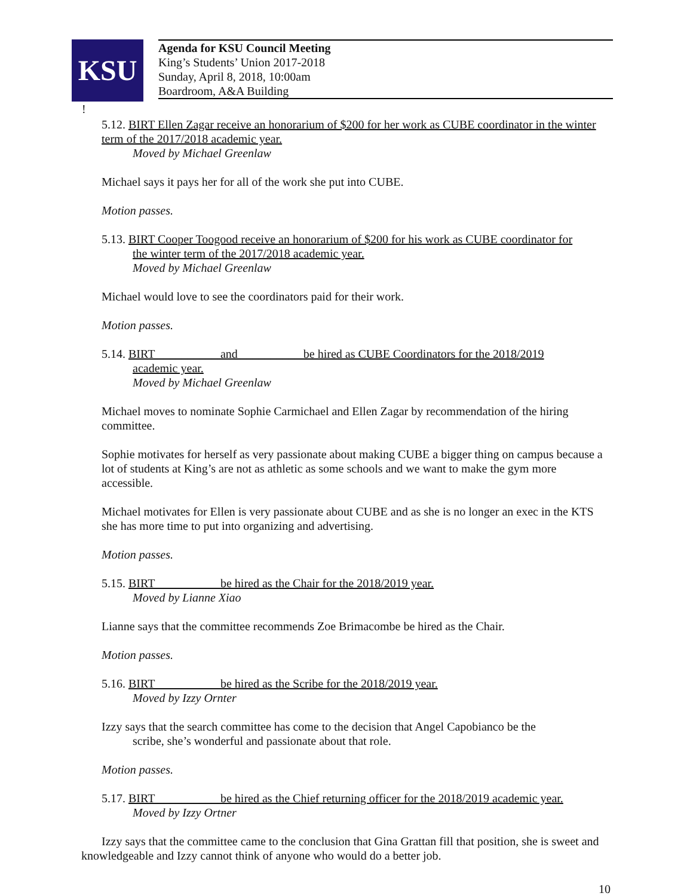KSU
Agenda for KSU Council Meeting
King’s Students’ Union 2017-2018
Sunday, April 8, 2018, 10:00am
Boardroom, A&A Building
!
5.12. BIRT Ellen Zagar receive an honorarium of $200 for her work as CUBE coordinator in the winter term of the 2017/2018 academic year.
Moved by Michael Greenlaw
Michael says it pays her for all of the work she put into CUBE.
Motion passes.
5.13. BIRT Cooper Toogood receive an honorarium of $200 for his work as CUBE coordinator for
the winter term of the 2017/2018 academic year.
Moved by Michael Greenlaw
Michael would love to see the coordinators paid for their work.
Motion passes.
5.14. BIRT __________ and __________ be hired as CUBE Coordinators for the 2018/2019
academic year.
Moved by Michael Greenlaw
Michael moves to nominate Sophie Carmichael and Ellen Zagar by recommendation of the hiring committee.
Sophie motivates for herself as very passionate about making CUBE a bigger thing on campus because a lot of students at King’s are not as athletic as some schools and we want to make the gym more accessible.
Michael motivates for Ellen is very passionate about CUBE and as she is no longer an exec in the KTS she has more time to put into organizing and advertising.
Motion passes.
5.15. BIRT __________ be hired as the Chair for the 2018/2019 year.
Moved by Lianne Xiao
Lianne says that the committee recommends Zoe Brimacombe be hired as the Chair.
Motion passes.
5.16. BIRT __________ be hired as the Scribe for the 2018/2019 year.
Moved by Izzy Ornter
Izzy says that the search committee has come to the decision that Angel Capobianco be the
scribe, she’s wonderful and passionate about that role.
Motion passes.
5.17. BIRT __________ be hired as the Chief returning officer for the 2018/2019 academic year.
Moved by Izzy Ortner
Izzy says that the committee came to the conclusion that Gina Grattan fill that position, she is sweet and knowledgeable and Izzy cannot think of anyone who would do a better job.
10